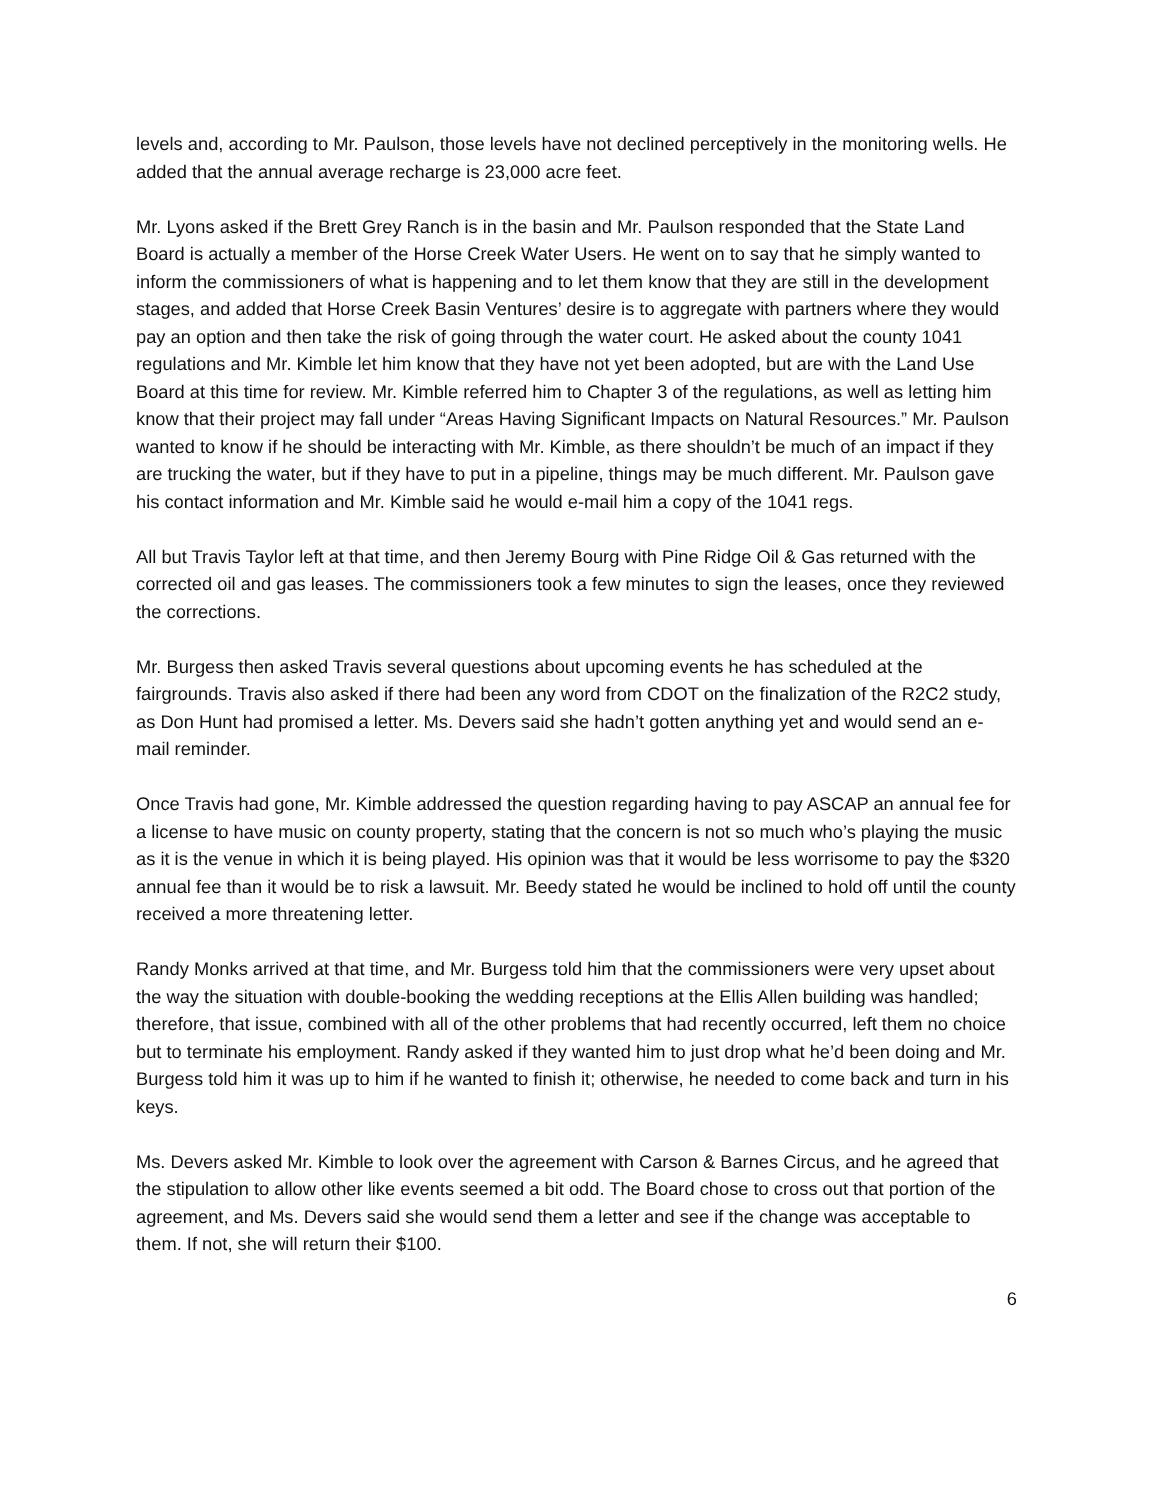levels and, according to Mr. Paulson, those levels have not declined perceptively in the monitoring wells. He added that the annual average recharge is 23,000 acre feet.
Mr. Lyons asked if the Brett Grey Ranch is in the basin and Mr. Paulson responded that the State Land Board is actually a member of the Horse Creek Water Users. He went on to say that he simply wanted to inform the commissioners of what is happening and to let them know that they are still in the development stages, and added that Horse Creek Basin Ventures’ desire is to aggregate with partners where they would pay an option and then take the risk of going through the water court. He asked about the county 1041 regulations and Mr. Kimble let him know that they have not yet been adopted, but are with the Land Use Board at this time for review. Mr. Kimble referred him to Chapter 3 of the regulations, as well as letting him know that their project may fall under “Areas Having Significant Impacts on Natural Resources.” Mr. Paulson wanted to know if he should be interacting with Mr. Kimble, as there shouldn’t be much of an impact if they are trucking the water, but if they have to put in a pipeline, things may be much different. Mr. Paulson gave his contact information and Mr. Kimble said he would e-mail him a copy of the 1041 regs.
All but Travis Taylor left at that time, and then Jeremy Bourg with Pine Ridge Oil & Gas returned with the corrected oil and gas leases. The commissioners took a few minutes to sign the leases, once they reviewed the corrections.
Mr. Burgess then asked Travis several questions about upcoming events he has scheduled at the fairgrounds. Travis also asked if there had been any word from CDOT on the finalization of the R2C2 study, as Don Hunt had promised a letter. Ms. Devers said she hadn’t gotten anything yet and would send an e-mail reminder.
Once Travis had gone, Mr. Kimble addressed the question regarding having to pay ASCAP an annual fee for a license to have music on county property, stating that the concern is not so much who’s playing the music as it is the venue in which it is being played. His opinion was that it would be less worrisome to pay the $320 annual fee than it would be to risk a lawsuit. Mr. Beedy stated he would be inclined to hold off until the county received a more threatening letter.
Randy Monks arrived at that time, and Mr. Burgess told him that the commissioners were very upset about the way the situation with double-booking the wedding receptions at the Ellis Allen building was handled; therefore, that issue, combined with all of the other problems that had recently occurred, left them no choice but to terminate his employment. Randy asked if they wanted him to just drop what he’d been doing and Mr. Burgess told him it was up to him if he wanted to finish it; otherwise, he needed to come back and turn in his keys.
Ms. Devers asked Mr. Kimble to look over the agreement with Carson & Barnes Circus, and he agreed that the stipulation to allow other like events seemed a bit odd. The Board chose to cross out that portion of the agreement, and Ms. Devers said she would send them a letter and see if the change was acceptable to them. If not, she will return their $100.
6